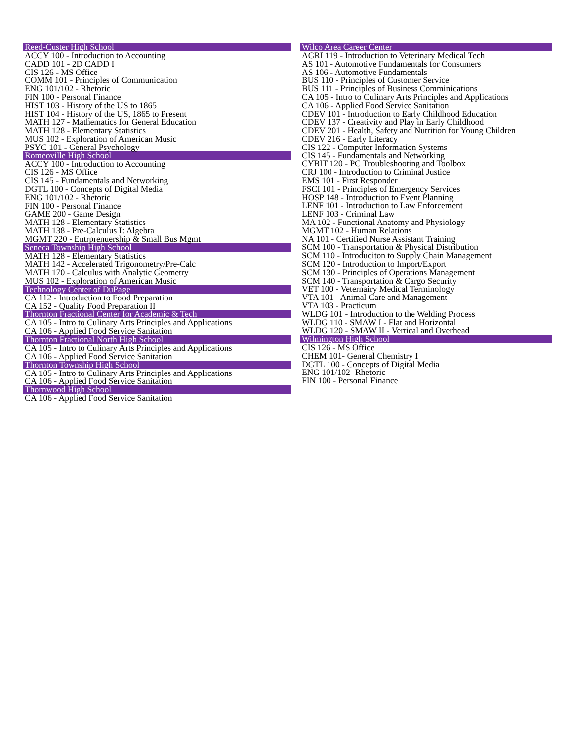Reed-Custer High School
ACCY 100 - Introduction to Accounting
CADD 101 - 2D CADD I
CIS 126 - MS Office
COMM 101 - Principles of Communication
ENG 101/102 - Rhetoric
FIN 100 - Personal Finance
HIST 103 - History of the US to 1865
HIST 104 - History of the US, 1865 to Present
MATH 127 - Mathematics for General Education
MATH 128 - Elementary Statistics
MUS 102 - Exploration of American Music
PSYC 101 - General Psychology
Romeoville High School
ACCY 100 - Introduction to Accounting
CIS 126 - MS Office
CIS 145 - Fundamentals and Networking
DGTL 100 - Concepts of Digital Media
ENG 101/102 - Rhetoric
FIN 100 - Personal Finance
GAME 200 - Game Design
MATH 128 - Elementary Statistics
MATH 138 - Pre-Calculus I: Algebra
MGMT 220 - Entrprenuership & Small Bus Mgmt
Seneca Township High School
MATH 128 - Elementary Statistics
MATH 142 - Accelerated Trigonometry/Pre-Calc
MATH 170 - Calculus with Analytic Geometry
MUS 102 - Exploration of American Music
Technology Center of DuPage
CA 112 - Introduction to Food Preparation
CA 152 - Quality Food Preparation II
Thornton Fractional Center for Academic & Tech
CA 105 - Intro to Culinary Arts Principles and Applications
CA 106 - Applied Food Service Sanitation
Thornton Fractional North High School
CA 105 - Intro to Culinary Arts Principles and Applications
CA 106 - Applied Food Service Sanitation
Thornton Township High School
CA 105 - Intro to Culinary Arts Principles and Applications
CA 106 - Applied Food Service Sanitation
Thornwood High School
CA 106 - Applied Food Service Sanitation
Wilco Area Career Center
AGRI 119 - Introduction to Veterinary Medical Tech
AS 101 - Automotive Fundamentals for Consumers
AS 106 - Automotive Fundamentals
BUS 110 - Principles of Customer Service
BUS 111 - Principles of Business Comminications
CA 105 - Intro to Culinary Arts Principles and Applications
CA 106 - Applied Food Service Sanitation
CDEV 101 - Introduction to Early Childhood Education
CDEV 137 - Creativity and Play in Early Childhood
CDEV 201 - Health, Safety and Nutrition for Young Children
CDEV 216 - Early Literacy
CIS 122 - Computer Information Systems
CIS 145 - Fundamentals and Networking
CYBIT 120 - PC Troubleshooting and Toolbox
CRJ 100 - Introduction to Criminal Justice
EMS 101 - First Responder
FSCI 101 - Principles of Emergency Services
HOSP 148 - Introduction to Event Planning
LENF 101 - Introduction to Law Enforcement
LENF 103 - Criminal Law
MA 102 - Functional Anatomy and Physiology
MGMT 102 - Human Relations
NA 101 - Certified Nurse Assistant Training
SCM 100 - Transportation & Physical Distribution
SCM 110 - Introduciton to Supply Chain Management
SCM 120 - Introduction to Import/Export
SCM 130 - Principles of Operations Management
SCM 140 - Transportation & Cargo Security
VET 100 - Veternairy Medical Terminology
VTA 101 - Animal Care and Management
VTA 103 - Practicum
WLDG 101 - Introduction to the Welding Process
WLDG 110 - SMAW I - Flat and Horizontal
WLDG 120 - SMAW II - Vertical and Overhead
Wilmington High School
CIS 126 - MS Office
CHEM 101- General Chemistry I
DGTL 100 - Concepts of Digital Media
ENG 101/102- Rhetoric
FIN 100 - Personal Finance